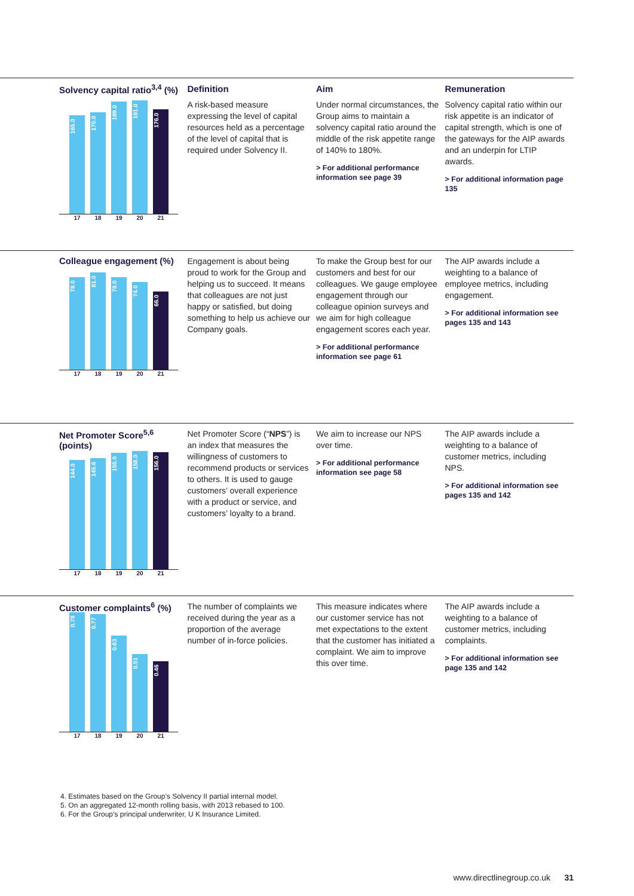Solvency capital ratio<sup>3,4</sup> (%)
165.0
170.0
189.0
191.0
176.0
17 18 19 20 21
Definition
A risk-based measure expressing the level of capital resources held as a percentage of the level of capital that is required under Solvency II.
Aim
Under normal circumstances, the Group aims to maintain a solvency capital ratio around the middle of the risk appetite range of 140% to 180%.
> For additional performance information see page 39
Remuneration
Solvency capital ratio within our risk appetite is an indicator of capital strength, which is one of the gateways for the AIP awards and an underpin for LTIP awards.
> For additional information page 135
Colleague engagement (%)
78.0
81.0
78.0
74.0
66.0
17 18 19 20 21
Engagement is about being proud to work for the Group and helping us to succeed. It means that colleagues are not just happy or satisfied, but doing something to help us achieve our Company goals.
To make the Group best for our customers and best for our colleagues. We gauge employee engagement through our colleague opinion surveys and we aim for high colleague engagement scores each year.
> For additional performance information see page 61
The AIP awards include a weighting to a balance of employee metrics, including engagement.
> For additional information see pages 135 and 143
Net Promoter Score<sup>5,6</sup> (points)
144.0
145.6
155.0
158.0
156.0
17 18 19 20 21
Net Promoter Score (“NPS”) is an index that measures the willingness of customers to recommend products or services to others. It is used to gauge customers’ overall experience with a product or service, and customers’ loyalty to a brand.
We aim to increase our NPS over time.
> For additional performance information see page 58
The AIP awards include a weighting to a balance of customer metrics, including NPS.
> For additional information see pages 135 and 142
Customer complaints<sup>6</sup> (%)
0.78
0.77
0.63
0.51
0.46
17 18 19 20 21
The number of complaints we received during the year as a proportion of the average number of in-force policies.
This measure indicates where our customer service has not met expectations to the extent that the customer has initiated a complaint. We aim to improve this over time.
The AIP awards include a weighting to a balance of customer metrics, including complaints.
> For additional information see page 135 and 142
4. Estimates based on the Group’s Solvency II partial internal model.
5. On an aggregated 12-month rolling basis, with 2013 rebased to 100.
6. For the Group’s principal underwriter, U K Insurance Limited.
www.directlinegroup.co.uk 31